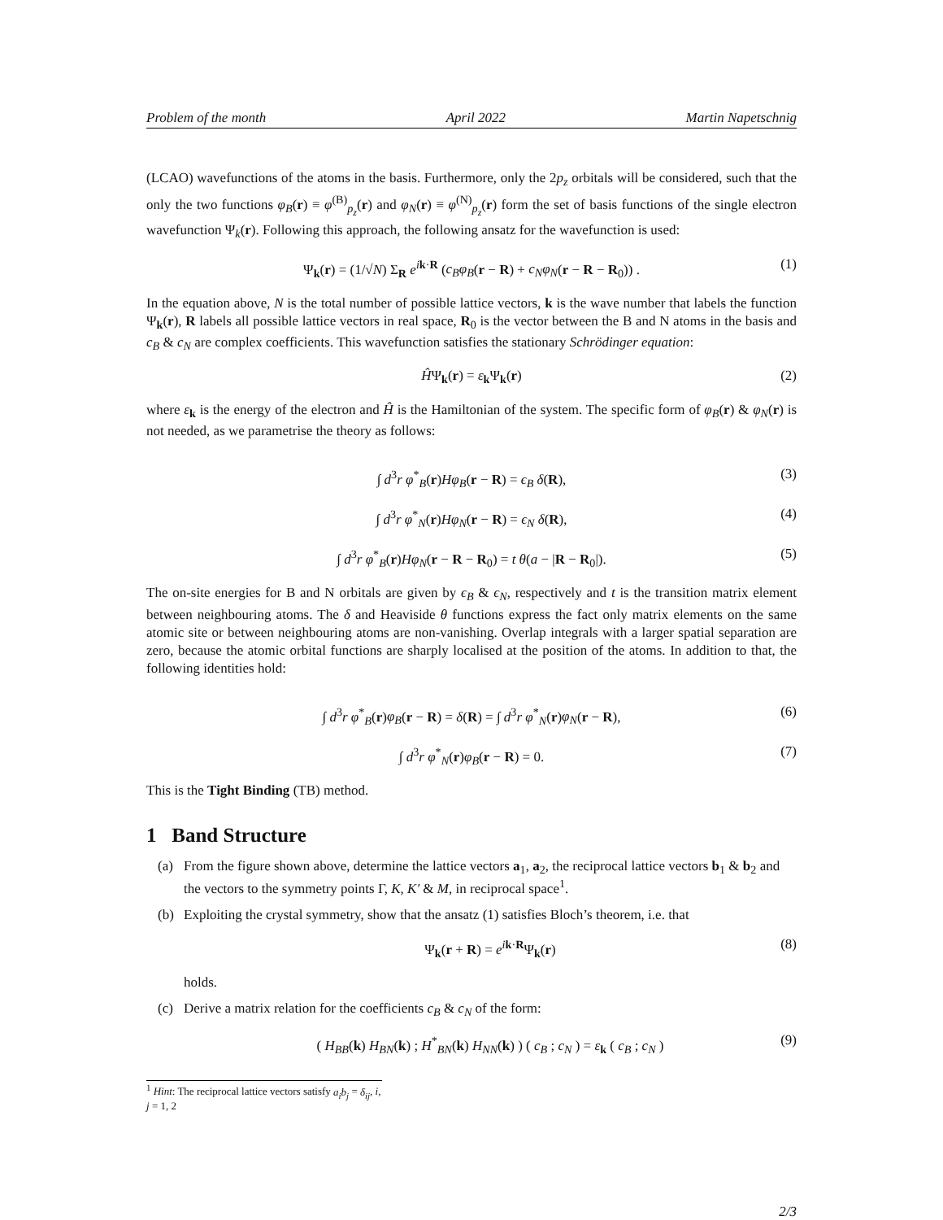Problem of the month April 2022 Martin Napetschnig
(LCAO) wavefunctions of the atoms in the basis. Furthermore, only the 2p<sub>z</sub> orbitals will be considered, such that the only the two functions φ<sub>B</sub>(r) ≡ φ<sup>(B)</sup><sub>p<sub>z</sub></sub>(r) and φ<sub>N</sub>(r) ≡ φ<sup>(N)</sup><sub>p<sub>z</sub></sub>(r) form the set of basis functions of the single electron wavefunction Ψ<sub>k</sub>(r). Following this approach, the following ansatz for the wavefunction is used:
Ψ<sub>k</sub>(r) = (1/√N) Σ<sub>R</sub> e<sup>ik·R</sup> (c<sub>B</sub>φ<sub>B</sub>(r − R) + c<sub>N</sub>φ<sub>N</sub>(r − R − R<sub>0</sub>)) . (1)
In the equation above, N is the total number of possible lattice vectors, k is the wave number that labels the function Ψ<sub>k</sub>(r), R labels all possible lattice vectors in real space, R<sub>0</sub> is the vector between the B and N atoms in the basis and c<sub>B</sub> & c<sub>N</sub> are complex coefficients. This wavefunction satisfies the stationary Schrödinger equation:
ĤΨ<sub>k</sub>(r) = ε<sub>k</sub>Ψ<sub>k</sub>(r) (2)
where ε<sub>k</sub> is the energy of the electron and Ĥ is the Hamiltonian of the system. The specific form of φ<sub>B</sub>(r) & φ<sub>N</sub>(r) is not needed, as we parametrise the theory as follows:
∫ d<sup>3</sup>r φ<sup>*</sup><sub>B</sub>(r)Hφ<sub>B</sub>(r − R) = ϵ<sub>B</sub> δ(R), (3)
∫ d<sup>3</sup>r φ<sup>*</sup><sub>N</sub>(r)Hφ<sub>N</sub>(r − R) = ϵ<sub>N</sub> δ(R), (4)
∫ d<sup>3</sup>r φ<sup>*</sup><sub>B</sub>(r)Hφ<sub>N</sub>(r − R − R<sub>0</sub>) = t θ(a − |R − R<sub>0</sub>|). (5)
The on-site energies for B and N orbitals are given by ϵ<sub>B</sub> & ϵ<sub>N</sub>, respectively and t is the transition matrix element between neighbouring atoms. The δ and Heaviside θ functions express the fact only matrix elements on the same atomic site or between neighbouring atoms are non-vanishing. Overlap integrals with a larger spatial separation are zero, because the atomic orbital functions are sharply localised at the position of the atoms. In addition to that, the following identities hold:
∫ d<sup>3</sup>r φ<sup>*</sup><sub>B</sub>(r)φ<sub>B</sub>(r − R) = δ(R) = ∫ d<sup>3</sup>r φ<sup>*</sup><sub>N</sub>(r)φ<sub>N</sub>(r − R), (6)
∫ d<sup>3</sup>r φ<sup>*</sup><sub>N</sub>(r)φ<sub>B</sub>(r − R) = 0. (7)
This is the Tight Binding (TB) method.
1 Band Structure
(a) From the figure shown above, determine the lattice vectors a<sub>1</sub>, a<sub>2</sub>, the reciprocal lattice vectors b<sub>1</sub> & b<sub>2</sub> and the vectors to the symmetry points Γ, K, K′ & M, in reciprocal space<sup>1</sup>.
(b) Exploiting the crystal symmetry, show that the ansatz (1) satisfies Bloch’s theorem, i.e. that
Ψ<sub>k</sub>(r + R) = e<sup>ik·R</sup>Ψ<sub>k</sub>(r) (8)
holds.
(c) Derive a matrix relation for the coefficients c<sub>B</sub> & c<sub>N</sub> of the form:
( H<sub>BB</sub>(k) H<sub>BN</sub>(k) ; H<sup>*</sup><sub>BN</sub>(k) H<sub>NN</sub>(k) ) ( c<sub>B</sub> ; c<sub>N</sub> ) = ε<sub>k</sub> ( c<sub>B</sub> ; c<sub>N</sub> ) (9)
<sup>1</sup> Hint: The reciprocal lattice vectors satisfy a<sub>i</sub>b<sub>j</sub> = δ<sub>ij</sub>, i, j = 1, 2
2/3